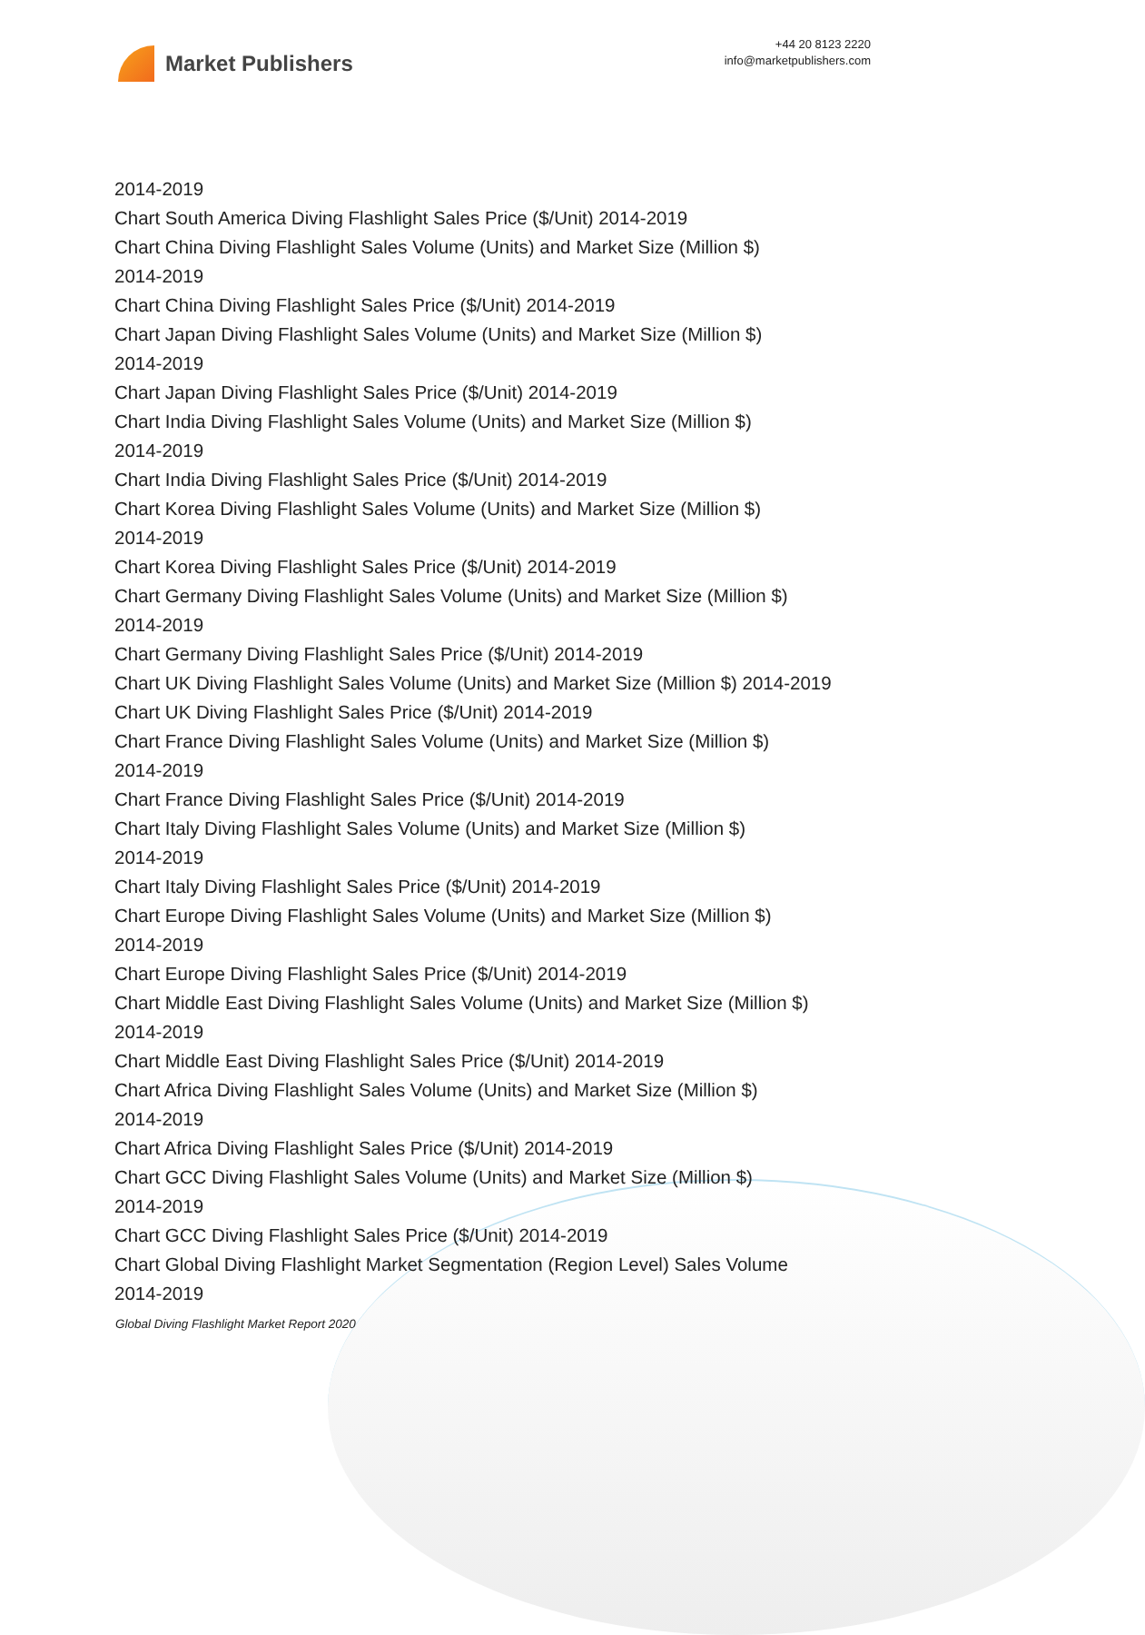Market Publishers
+44 20 8123 2220
info@marketpublishers.com
2014-2019
Chart South America Diving Flashlight Sales Price ($/Unit) 2014-2019
Chart China Diving Flashlight Sales Volume (Units) and Market Size (Million $)
2014-2019
Chart China Diving Flashlight Sales Price ($/Unit) 2014-2019
Chart Japan Diving Flashlight Sales Volume (Units) and Market Size (Million $)
2014-2019
Chart Japan Diving Flashlight Sales Price ($/Unit) 2014-2019
Chart India Diving Flashlight Sales Volume (Units) and Market Size (Million $)
2014-2019
Chart India Diving Flashlight Sales Price ($/Unit) 2014-2019
Chart Korea Diving Flashlight Sales Volume (Units) and Market Size (Million $)
2014-2019
Chart Korea Diving Flashlight Sales Price ($/Unit) 2014-2019
Chart Germany Diving Flashlight Sales Volume (Units) and Market Size (Million $)
2014-2019
Chart Germany Diving Flashlight Sales Price ($/Unit) 2014-2019
Chart UK Diving Flashlight Sales Volume (Units) and Market Size (Million $) 2014-2019
Chart UK Diving Flashlight Sales Price ($/Unit) 2014-2019
Chart France Diving Flashlight Sales Volume (Units) and Market Size (Million $)
2014-2019
Chart France Diving Flashlight Sales Price ($/Unit) 2014-2019
Chart Italy Diving Flashlight Sales Volume (Units) and Market Size (Million $)
2014-2019
Chart Italy Diving Flashlight Sales Price ($/Unit) 2014-2019
Chart Europe Diving Flashlight Sales Volume (Units) and Market Size (Million $)
2014-2019
Chart Europe Diving Flashlight Sales Price ($/Unit) 2014-2019
Chart Middle East Diving Flashlight Sales Volume (Units) and Market Size (Million $)
2014-2019
Chart Middle East Diving Flashlight Sales Price ($/Unit) 2014-2019
Chart Africa Diving Flashlight Sales Volume (Units) and Market Size (Million $)
2014-2019
Chart Africa Diving Flashlight Sales Price ($/Unit) 2014-2019
Chart GCC Diving Flashlight Sales Volume (Units) and Market Size (Million $)
2014-2019
Chart GCC Diving Flashlight Sales Price ($/Unit) 2014-2019
Chart Global Diving Flashlight Market Segmentation (Region Level) Sales Volume
2014-2019
Global Diving Flashlight Market Report 2020